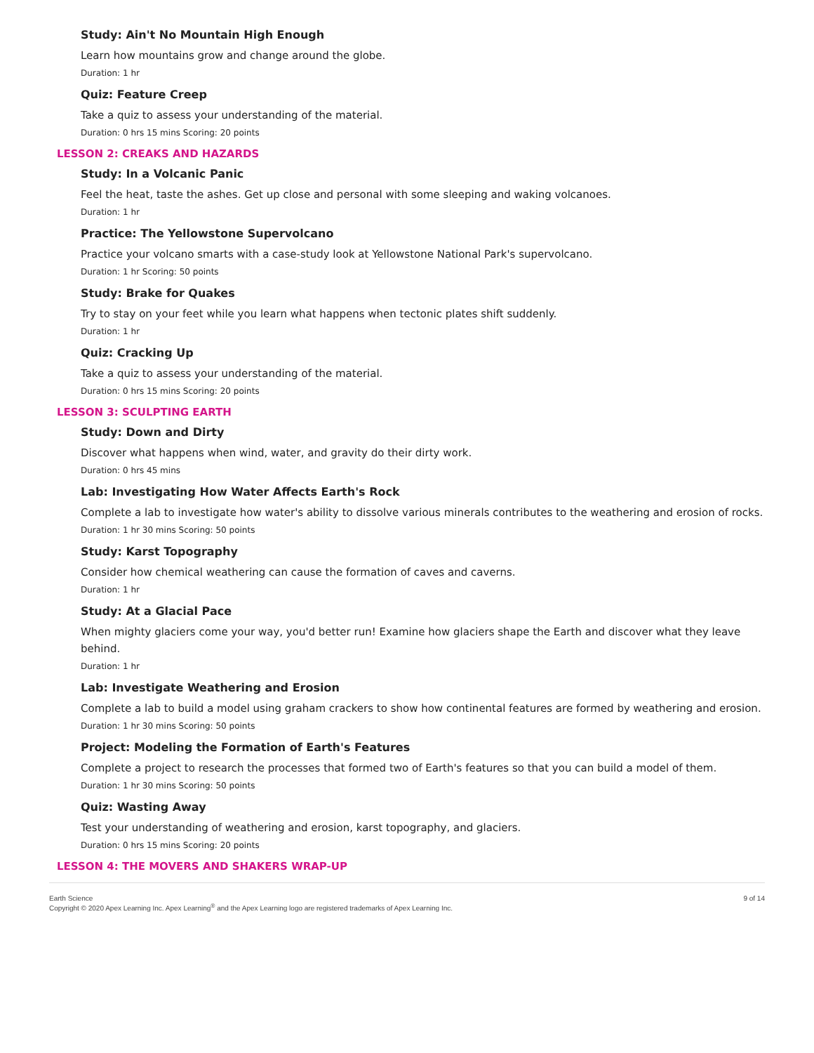Study: Ain't No Mountain High Enough
Learn how mountains grow and change around the globe.
Duration: 1 hr
Quiz: Feature Creep
Take a quiz to assess your understanding of the material.
Duration: 0 hrs 15 mins Scoring: 20 points
LESSON 2: CREAKS AND HAZARDS
Study: In a Volcanic Panic
Feel the heat, taste the ashes. Get up close and personal with some sleeping and waking volcanoes.
Duration: 1 hr
Practice: The Yellowstone Supervolcano
Practice your volcano smarts with a case-study look at Yellowstone National Park's supervolcano.
Duration: 1 hr Scoring: 50 points
Study: Brake for Quakes
Try to stay on your feet while you learn what happens when tectonic plates shift suddenly.
Duration: 1 hr
Quiz: Cracking Up
Take a quiz to assess your understanding of the material.
Duration: 0 hrs 15 mins Scoring: 20 points
LESSON 3: SCULPTING EARTH
Study: Down and Dirty
Discover what happens when wind, water, and gravity do their dirty work.
Duration: 0 hrs 45 mins
Lab: Investigating How Water Affects Earth's Rock
Complete a lab to investigate how water's ability to dissolve various minerals contributes to the weathering and erosion of rocks.
Duration: 1 hr 30 mins Scoring: 50 points
Study: Karst Topography
Consider how chemical weathering can cause the formation of caves and caverns.
Duration: 1 hr
Study: At a Glacial Pace
When mighty glaciers come your way, you'd better run! Examine how glaciers shape the Earth and discover what they leave behind.
Duration: 1 hr
Lab: Investigate Weathering and Erosion
Complete a lab to build a model using graham crackers to show how continental features are formed by weathering and erosion.
Duration: 1 hr 30 mins Scoring: 50 points
Project: Modeling the Formation of Earth's Features
Complete a project to research the processes that formed two of Earth's features so that you can build a model of them.
Duration: 1 hr 30 mins Scoring: 50 points
Quiz: Wasting Away
Test your understanding of weathering and erosion, karst topography, and glaciers.
Duration: 0 hrs 15 mins Scoring: 20 points
LESSON 4: THE MOVERS AND SHAKERS WRAP-UP
Earth Science
Copyright © 2020 Apex Learning Inc. Apex Learning<sup>®</sup> and the Apex Learning logo are registered trademarks of Apex Learning Inc.
9 of 14